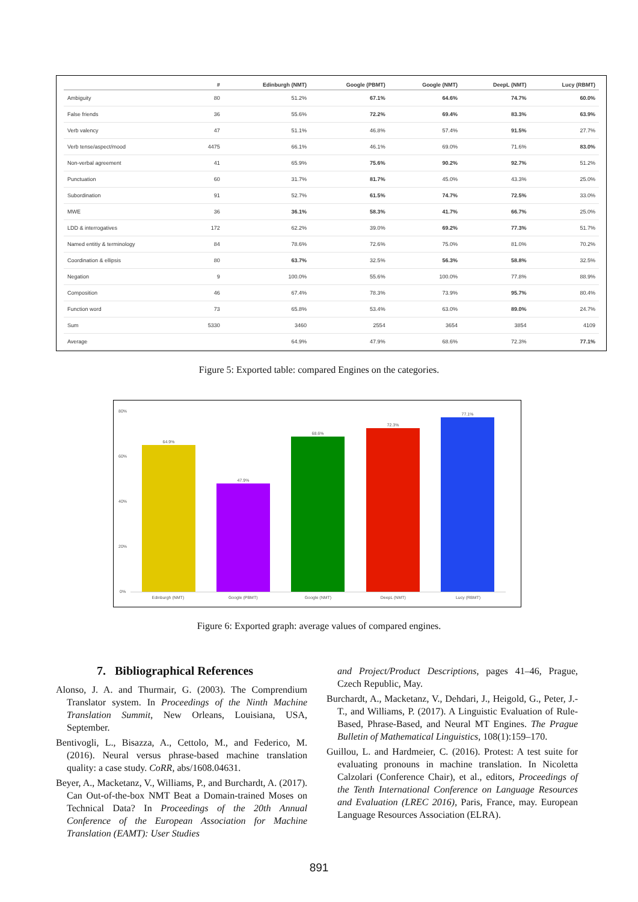| | # | Edinburgh (NMT) | Google (PBMT) | Google (NMT) | DeepL (NMT) | Lucy (RBMT) |
| --- | --- | --- | --- | --- | --- | --- |
| Ambiguity | 80 | 51.2% | 67.1% | 64.6% | 74.7% | 60.0% |
| False friends | 36 | 55.6% | 72.2% | 69.4% | 83.3% | 63.9% |
| Verb valency | 47 | 51.1% | 46.8% | 57.4% | 91.5% | 27.7% |
| Verb tense/aspect/mood | 4475 | 66.1% | 46.1% | 69.0% | 71.6% | 83.0% |
| Non-verbal agreement | 41 | 65.9% | 75.6% | 90.2% | 92.7% | 51.2% |
| Punctuation | 60 | 31.7% | 81.7% | 45.0% | 43.3% | 25.0% |
| Subordination | 91 | 52.7% | 61.5% | 74.7% | 72.5% | 33.0% |
| MWE | 36 | 36.1% | 58.3% | 41.7% | 66.7% | 25.0% |
| LDD & interrogatives | 172 | 62.2% | 39.0% | 69.2% | 77.3% | 51.7% |
| Named entitiy & terminology | 84 | 78.6% | 72.6% | 75.0% | 81.0% | 70.2% |
| Coordination & ellipsis | 80 | 63.7% | 32.5% | 56.3% | 58.8% | 32.5% |
| Negation | 9 | 100.0% | 55.6% | 100.0% | 77.8% | 88.9% |
| Composition | 46 | 67.4% | 78.3% | 73.9% | 95.7% | 80.4% |
| Function word | 73 | 65.8% | 53.4% | 63.0% | 89.0% | 24.7% |
| Sum | 5330 | 3460 | 2554 | 3654 | 3854 | 4109 |
| Average | | 64.9% | 47.9% | 68.6% | 72.3% | 77.1% |
Figure 5: Exported table: compared Engines on the categories.
80%
60%
40%
20%
0%
64.9%
47.9%
68.6%
72.3%
77.1%
Edinburgh (NMT) Google (PBMT) Google (NMT) DeepL (NMT) Lucy (RBMT)
Figure 6: Exported graph: average values of compared engines.
7. Bibliographical References
Alonso, J. A. and Thurmair, G. (2003). The Comprendium Translator system. In Proceedings of the Ninth Machine Translation Summit, New Orleans, Louisiana, USA, September.
Bentivogli, L., Bisazza, A., Cettolo, M., and Federico, M. (2016). Neural versus phrase-based machine translation quality: a case study. CoRR, abs/1608.04631.
Beyer, A., Macketanz, V., Williams, P., and Burchardt, A. (2017). Can Out-of-the-box NMT Beat a Domain-trained Moses on Technical Data? In Proceedings of the 20th Annual Conference of the European Association for Machine Translation (EAMT): User Studies
and Project/Product Descriptions, pages 41–46, Prague, Czech Republic, May.
Burchardt, A., Macketanz, V., Dehdari, J., Heigold, G., Peter, J.-T., and Williams, P. (2017). A Linguistic Evaluation of Rule-Based, Phrase-Based, and Neural MT Engines. The Prague Bulletin of Mathematical Linguistics, 108(1):159–170.
Guillou, L. and Hardmeier, C. (2016). Protest: A test suite for evaluating pronouns in machine translation. In Nicoletta Calzolari (Conference Chair), et al., editors, Proceedings of the Tenth International Conference on Language Resources and Evaluation (LREC 2016), Paris, France, may. European Language Resources Association (ELRA).
891